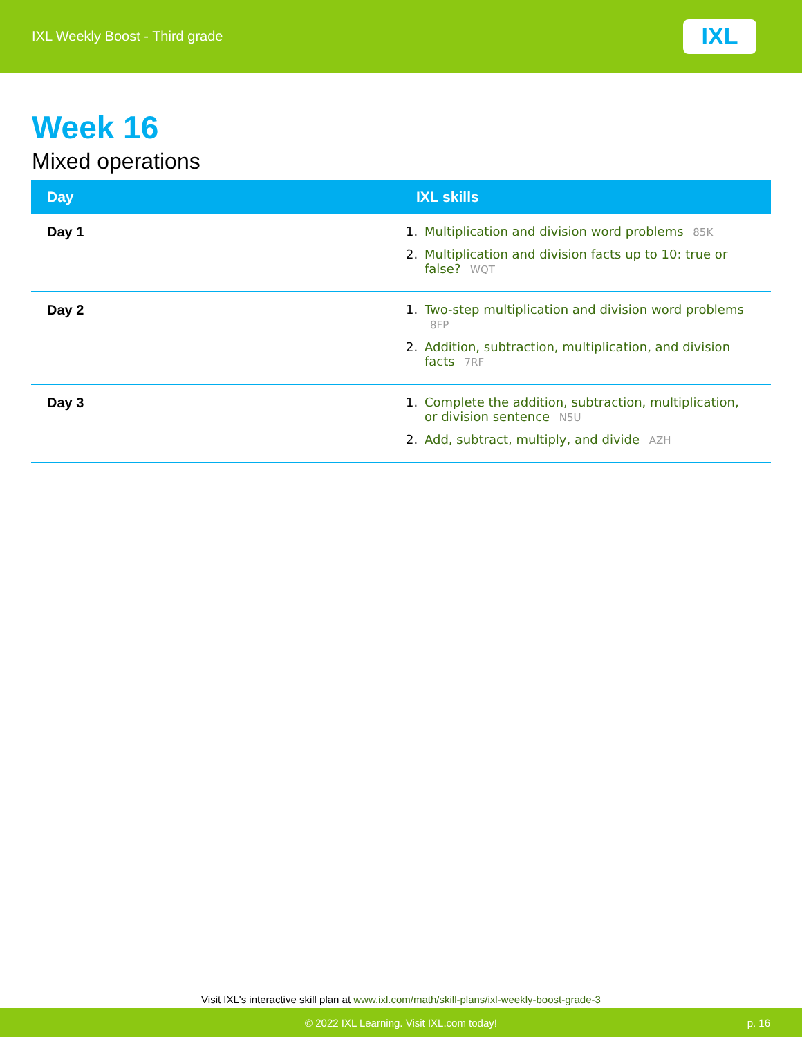IXL Weekly Boost - Third grade
IXL
Week 16
Mixed operations
| Day | IXL skills |
| --- | --- |
| Day 1 | 1. Multiplication and division word problems 85K 2. Multiplication and division facts up to 10: true or false? WQT |
| Day 2 | 1. Two-step multiplication and division word problems 8FP 2. Addition, subtraction, multiplication, and division facts 7RF |
| Day 3 | 1. Complete the addition, subtraction, multiplication, or division sentence N5U 2. Add, subtract, multiply, and divide AZH |
Visit IXL's interactive skill plan at www.ixl.com/math/skill-plans/ixl-weekly-boost-grade-3
© 2022 IXL Learning. Visit IXL.com today! p. 16